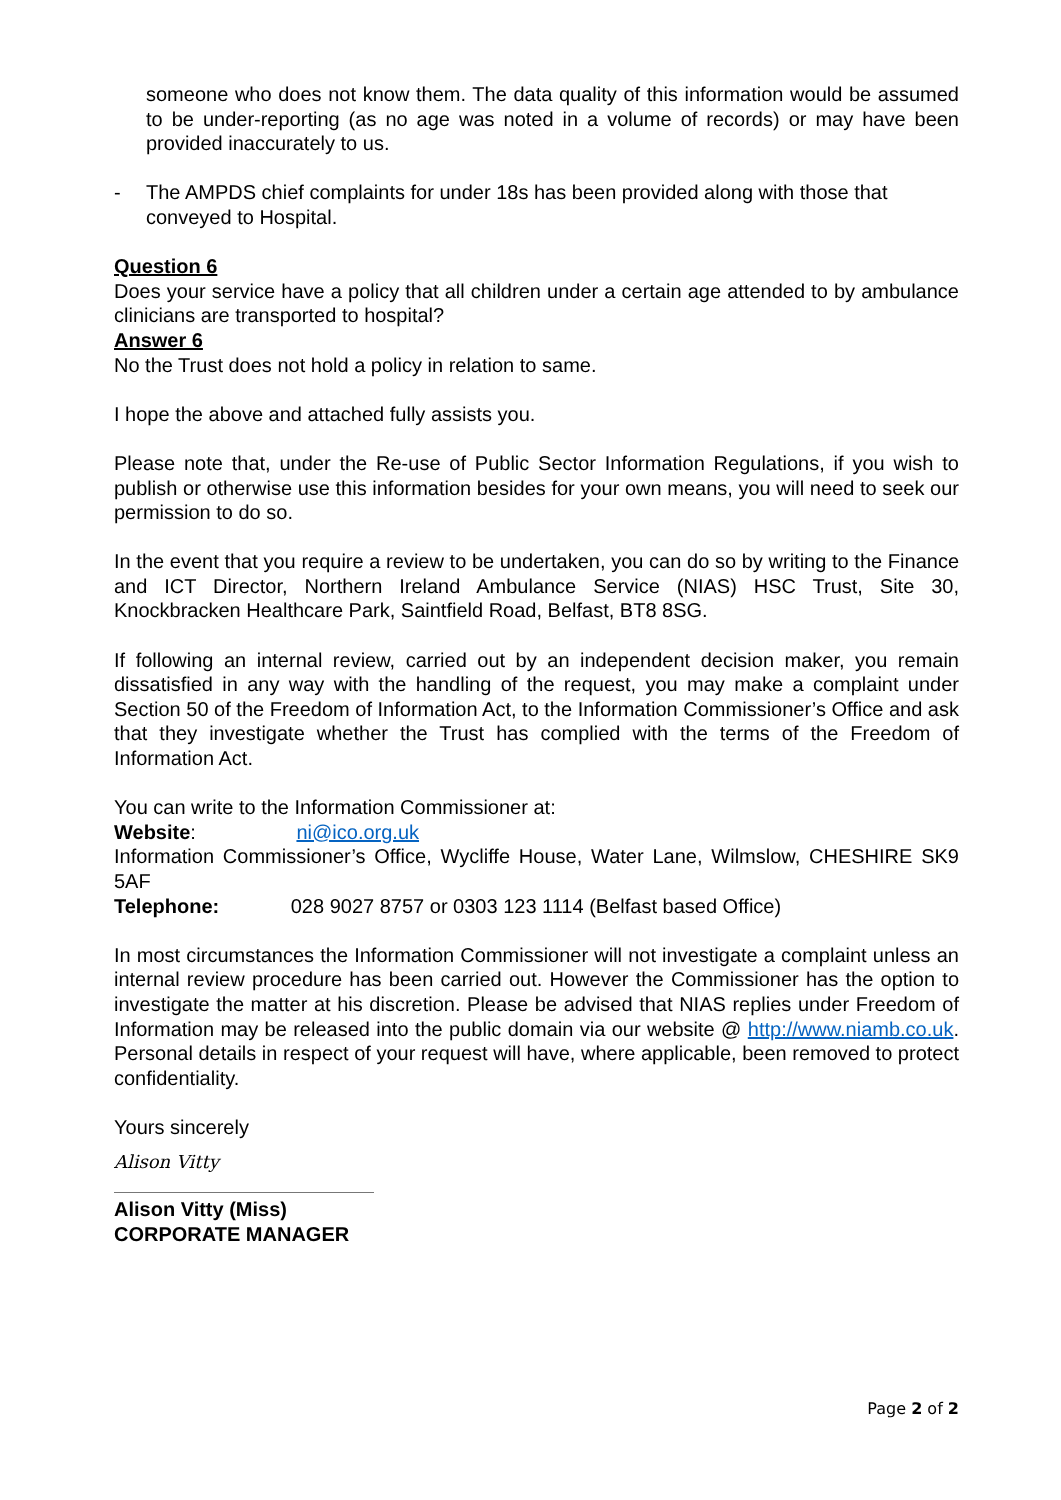someone who does not know them. The data quality of this information would be assumed to be under-reporting (as no age was noted in a volume of records) or may have been provided inaccurately to us.
- The AMPDS chief complaints for under 18s has been provided along with those that conveyed to Hospital.
Question 6
Does your service have a policy that all children under a certain age attended to by ambulance clinicians are transported to hospital?
Answer 6
No the Trust does not hold a policy in relation to same.
I hope the above and attached fully assists you.
Please note that, under the Re-use of Public Sector Information Regulations, if you wish to publish or otherwise use this information besides for your own means, you will need to seek our permission to do so.
In the event that you require a review to be undertaken, you can do so by writing to the Finance and ICT Director, Northern Ireland Ambulance Service (NIAS) HSC Trust, Site 30, Knockbracken Healthcare Park, Saintfield Road, Belfast, BT8 8SG.
If following an internal review, carried out by an independent decision maker, you remain dissatisfied in any way with the handling of the request, you may make a complaint under Section 50 of the Freedom of Information Act, to the Information Commissioner’s Office and ask that they investigate whether the Trust has complied with the terms of the Freedom of Information Act.
You can write to the Information Commissioner at:
Website: ni@ico.org.uk
Information Commissioner’s Office, Wycliffe House, Water Lane, Wilmslow, CHESHIRE SK9 5AF
Telephone: 028 9027 8757 or 0303 123 1114 (Belfast based Office)
In most circumstances the Information Commissioner will not investigate a complaint unless an internal review procedure has been carried out. However the Commissioner has the option to investigate the matter at his discretion. Please be advised that NIAS replies under Freedom of Information may be released into the public domain via our website @ http://www.niamb.co.uk. Personal details in respect of your request will have, where applicable, been removed to protect confidentiality.
Yours sincerely
Alison Vitty
Alison Vitty (Miss)
CORPORATE MANAGER
Page 2 of 2